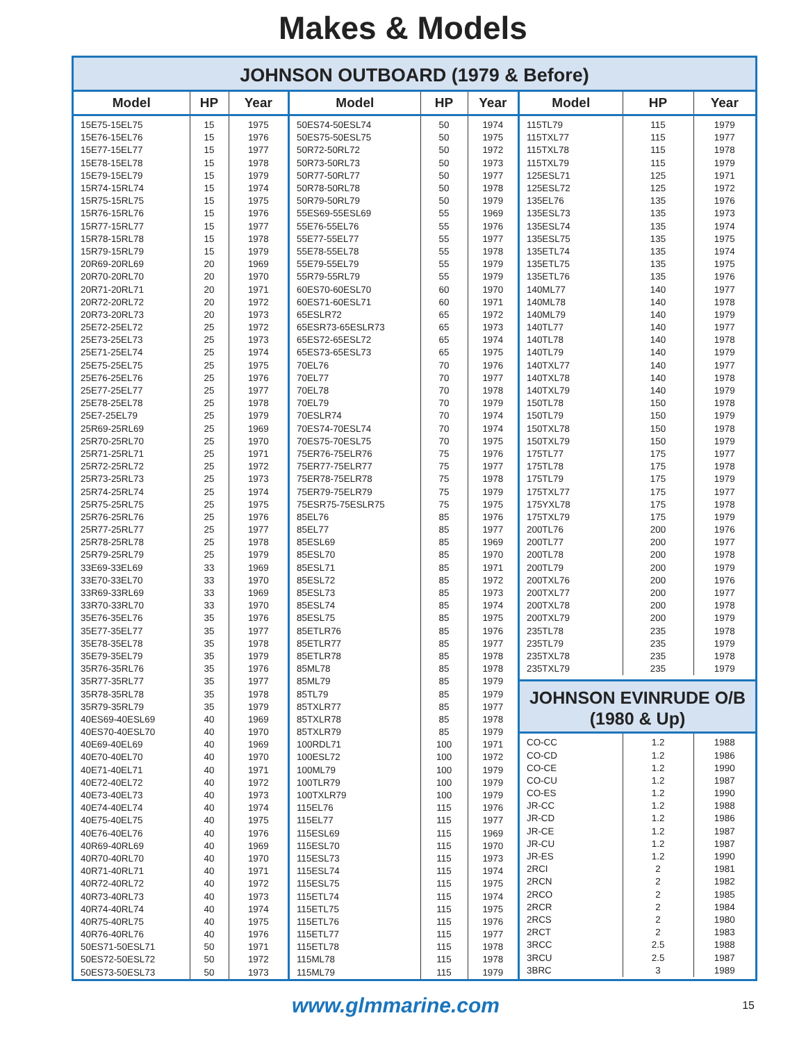Makes & Models
JOHNSON OUTBOARD (1979 & Before)
| Model | HP | Year |
| --- | --- | --- |
| 15E75-15EL75 | 15 | 1975 |
| 15E76-15EL76 | 15 | 1976 |
| 15E77-15EL77 | 15 | 1977 |
| 15E78-15EL78 | 15 | 1978 |
| 15E79-15EL79 | 15 | 1979 |
| 15R74-15RL74 | 15 | 1974 |
| 15R75-15RL75 | 15 | 1975 |
| 15R76-15RL76 | 15 | 1976 |
| 15R77-15RL77 | 15 | 1977 |
| 15R78-15RL78 | 15 | 1978 |
| 15R79-15RL79 | 15 | 1979 |
| 20R69-20RL69 | 20 | 1969 |
| 20R70-20RL70 | 20 | 1970 |
| 20R71-20RL71 | 20 | 1971 |
| 20R72-20RL72 | 20 | 1972 |
| 20R73-20RL73 | 20 | 1973 |
| 25E72-25EL72 | 25 | 1972 |
| 25E73-25EL73 | 25 | 1973 |
| 25E71-25EL74 | 25 | 1974 |
| 25E75-25EL75 | 25 | 1975 |
| 25E76-25EL76 | 25 | 1976 |
| 25E77-25EL77 | 25 | 1977 |
| 25E78-25EL78 | 25 | 1978 |
| 25E7-25EL79 | 25 | 1979 |
| 25R69-25RL69 | 25 | 1969 |
| 25R70-25RL70 | 25 | 1970 |
| 25R71-25RL71 | 25 | 1971 |
| 25R72-25RL72 | 25 | 1972 |
| 25R73-25RL73 | 25 | 1973 |
| 25R74-25RL74 | 25 | 1974 |
| 25R75-25RL75 | 25 | 1975 |
| 25R76-25RL76 | 25 | 1976 |
| 25R77-25RL77 | 25 | 1977 |
| 25R78-25RL78 | 25 | 1978 |
| 25R79-25RL79 | 25 | 1979 |
| 33E69-33EL69 | 33 | 1969 |
| 33E70-33EL70 | 33 | 1970 |
| 33R69-33RL69 | 33 | 1969 |
| 33R70-33RL70 | 33 | 1970 |
| 35E76-35EL76 | 35 | 1976 |
| 35E77-35EL77 | 35 | 1977 |
| 35E78-35EL78 | 35 | 1978 |
| 35E79-35EL79 | 35 | 1979 |
| 35R76-35RL76 | 35 | 1976 |
| 35R77-35RL77 | 35 | 1977 |
| 35R78-35RL78 | 35 | 1978 |
| 35R79-35RL79 | 35 | 1979 |
| 40ES69-40ESL69 | 40 | 1969 |
| 40ES70-40ESL70 | 40 | 1970 |
| 40E69-40EL69 | 40 | 1969 |
| 40E70-40EL70 | 40 | 1970 |
| 40E71-40EL71 | 40 | 1971 |
| 40E72-40EL72 | 40 | 1972 |
| 40E73-40EL73 | 40 | 1973 |
| 40E74-40EL74 | 40 | 1974 |
| 40E75-40EL75 | 40 | 1975 |
| 40E76-40EL76 | 40 | 1976 |
| 40R69-40RL69 | 40 | 1969 |
| 40R70-40RL70 | 40 | 1970 |
| 40R71-40RL71 | 40 | 1971 |
| 40R72-40RL72 | 40 | 1972 |
| 40R73-40RL73 | 40 | 1973 |
| 40R74-40RL74 | 40 | 1974 |
| 40R75-40RL75 | 40 | 1975 |
| 40R76-40RL76 | 40 | 1976 |
| 50ES71-50ESL71 | 50 | 1971 |
| 50ES72-50ESL72 | 50 | 1972 |
| 50ES73-50ESL73 | 50 | 1973 |
| Model | HP | Year |
| --- | --- | --- |
| 50ES74-50ESL74 | 50 | 1974 |
| 50ES75-50ESL75 | 50 | 1975 |
| 50R72-50RL72 | 50 | 1972 |
| 50R73-50RL73 | 50 | 1973 |
| 50R77-50RL77 | 50 | 1977 |
| 50R78-50RL78 | 50 | 1978 |
| 50R79-50RL79 | 50 | 1979 |
| 55ES69-55ESL69 | 55 | 1969 |
| 55E76-55EL76 | 55 | 1976 |
| 55E77-55EL77 | 55 | 1977 |
| 55E78-55EL78 | 55 | 1978 |
| 55E79-55EL79 | 55 | 1979 |
| 55R79-55RL79 | 55 | 1979 |
| 60ES70-60ESL70 | 60 | 1970 |
| 60ES71-60ESL71 | 60 | 1971 |
| 65ESLR72 | 65 | 1972 |
| 65ESR73-65ESLR73 | 65 | 1973 |
| 65ES72-65ESL72 | 65 | 1974 |
| 65ES73-65ESL73 | 65 | 1975 |
| 70EL76 | 70 | 1976 |
| 70EL77 | 70 | 1977 |
| 70EL78 | 70 | 1978 |
| 70EL79 | 70 | 1979 |
| 70ESLR74 | 70 | 1974 |
| 70ES74-70ESL74 | 70 | 1974 |
| 70ES75-70ESL75 | 70 | 1975 |
| 75ER76-75ELR76 | 75 | 1976 |
| 75ER77-75ELR77 | 75 | 1977 |
| 75ER78-75ELR78 | 75 | 1978 |
| 75ER79-75ELR79 | 75 | 1979 |
| 75ESR75-75ESLR75 | 75 | 1975 |
| 85EL76 | 85 | 1976 |
| 85EL77 | 85 | 1977 |
| 85ESL69 | 85 | 1969 |
| 85ESL70 | 85 | 1970 |
| 85ESL71 | 85 | 1971 |
| 85ESL72 | 85 | 1972 |
| 85ESL73 | 85 | 1973 |
| 85ESL74 | 85 | 1974 |
| 85ESL75 | 85 | 1975 |
| 85ETLR76 | 85 | 1976 |
| 85ETLR77 | 85 | 1977 |
| 85ETLR78 | 85 | 1978 |
| 85ML78 | 85 | 1978 |
| 85ML79 | 85 | 1979 |
| 85TL79 | 85 | 1979 |
| 85TXLR77 | 85 | 1977 |
| 85TXLR78 | 85 | 1978 |
| 85TXLR79 | 85 | 1979 |
| 100RDL71 | 100 | 1971 |
| 100ESL72 | 100 | 1972 |
| 100ML79 | 100 | 1979 |
| 100TLR79 | 100 | 1979 |
| 100TXLR79 | 100 | 1979 |
| 115EL76 | 115 | 1976 |
| 115EL77 | 115 | 1977 |
| 115ESL69 | 115 | 1969 |
| 115ESL70 | 115 | 1970 |
| 115ESL73 | 115 | 1973 |
| 115ESL74 | 115 | 1974 |
| 115ESL75 | 115 | 1975 |
| 115ETL74 | 115 | 1974 |
| 115ETL75 | 115 | 1975 |
| 115ETL76 | 115 | 1976 |
| 115ETL77 | 115 | 1977 |
| 115ETL78 | 115 | 1978 |
| 115ML78 | 115 | 1978 |
| 115ML79 | 115 | 1979 |
| Model | HP | Year |
| --- | --- | --- |
| 115TL79 | 115 | 1979 |
| 115TXL77 | 115 | 1977 |
| 115TXL78 | 115 | 1978 |
| 115TXL79 | 115 | 1979 |
| 125ESL71 | 125 | 1971 |
| 125ESL72 | 125 | 1972 |
| 135EL76 | 135 | 1976 |
| 135ESL73 | 135 | 1973 |
| 135ESL74 | 135 | 1974 |
| 135ESL75 | 135 | 1975 |
| 135ETL74 | 135 | 1974 |
| 135ETL75 | 135 | 1975 |
| 135ETL76 | 135 | 1976 |
| 140ML77 | 140 | 1977 |
| 140ML78 | 140 | 1978 |
| 140ML79 | 140 | 1979 |
| 140TL77 | 140 | 1977 |
| 140TL78 | 140 | 1978 |
| 140TL79 | 140 | 1979 |
| 140TXL77 | 140 | 1977 |
| 140TXL78 | 140 | 1978 |
| 140TXL79 | 140 | 1979 |
| 150TL78 | 150 | 1978 |
| 150TL79 | 150 | 1979 |
| 150TXL78 | 150 | 1978 |
| 150TXL79 | 150 | 1979 |
| 175TL77 | 175 | 1977 |
| 175TL78 | 175 | 1978 |
| 175TL79 | 175 | 1979 |
| 175TXL77 | 175 | 1977 |
| 175YXL78 | 175 | 1978 |
| 175TXL79 | 175 | 1979 |
| 200TL76 | 200 | 1976 |
| 200TL77 | 200 | 1977 |
| 200TL78 | 200 | 1978 |
| 200TL79 | 200 | 1979 |
| 200TXL76 | 200 | 1976 |
| 200TXL77 | 200 | 1977 |
| 200TXL78 | 200 | 1978 |
| 200TXL79 | 200 | 1979 |
| 235TL78 | 235 | 1978 |
| 235TL79 | 235 | 1979 |
| 235TXL78 | 235 | 1978 |
| 235TXL79 | 235 | 1979 |
JOHNSON EVINRUDE O/B
(1980 & Up)
| CO-CC | 1.2 | 1988 |
| CO-CD | 1.2 | 1986 |
| CO-CE | 1.2 | 1990 |
| CO-CU | 1.2 | 1987 |
| CO-ES | 1.2 | 1990 |
| JR-CC | 1.2 | 1988 |
| JR-CD | 1.2 | 1986 |
| JR-CE | 1.2 | 1987 |
| JR-CU | 1.2 | 1987 |
| JR-ES | 1.2 | 1990 |
| 2RCI | 2 | 1981 |
| 2RCN | 2 | 1982 |
| 2RCO | 2 | 1985 |
| 2RCR | 2 | 1984 |
| 2RCS | 2 | 1980 |
| 2RCT | 2 | 1983 |
| 3RCC | 2.5 | 1988 |
| 3RCU | 2.5 | 1987 |
| 3BRC | 3 | 1989 |
www.glmmarine.com 15